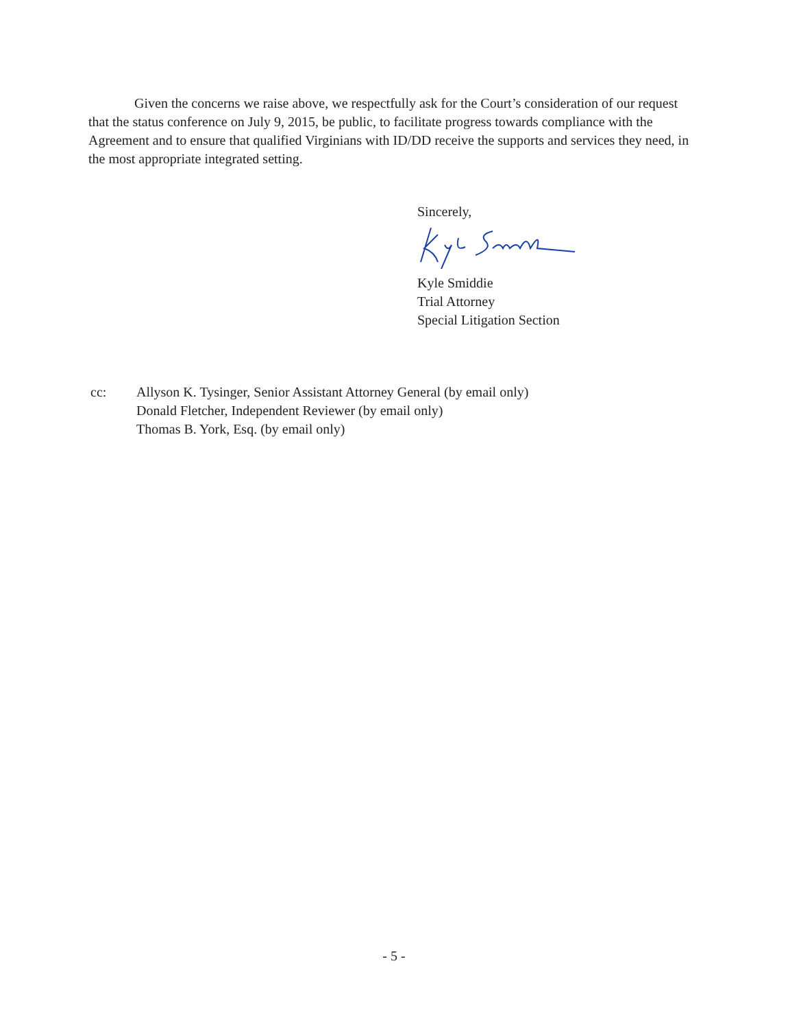Given the concerns we raise above, we respectfully ask for the Court’s consideration of our request that the status conference on July 9, 2015, be public, to facilitate progress towards compliance with the Agreement and to ensure that qualified Virginians with ID/DD receive the supports and services they need, in the most appropriate integrated setting.
Sincerely,
Kyle Smiddie
Trial Attorney
Special Litigation Section
cc: Allyson K. Tysinger, Senior Assistant Attorney General (by email only)
Donald Fletcher, Independent Reviewer (by email only)
Thomas B. York, Esq. (by email only)
- 5 -